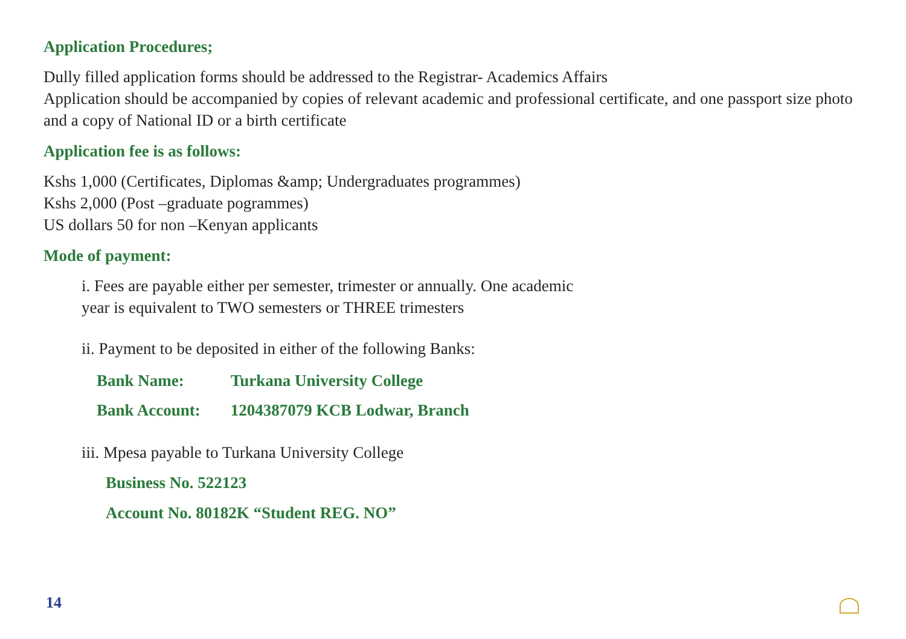Application Procedures;
Dully filled application forms should be addressed to the Registrar- Academics Affairs
Application should be accompanied by copies of relevant academic and professional certificate, and one passport size photo and a copy of National ID or a birth certificate
Application fee is as follows:
Kshs 1,000 (Certificates, Diplomas &amp; Undergraduates programmes)
Kshs 2,000 (Post –graduate pogrammes)
US dollars 50 for non –Kenyan applicants
Mode of payment:
i. Fees are payable either per semester, trimester or annually. One academic
year is equivalent to TWO semesters or THREE trimesters
ii. Payment to be deposited in either of the following Banks:
| Bank Name: | Turkana University College |
| Bank Account: | 1204387079 KCB Lodwar, Branch |
iii. Mpesa payable to Turkana University College
Business No. 522123
Account No. 80182K “Student REG. NO”
14